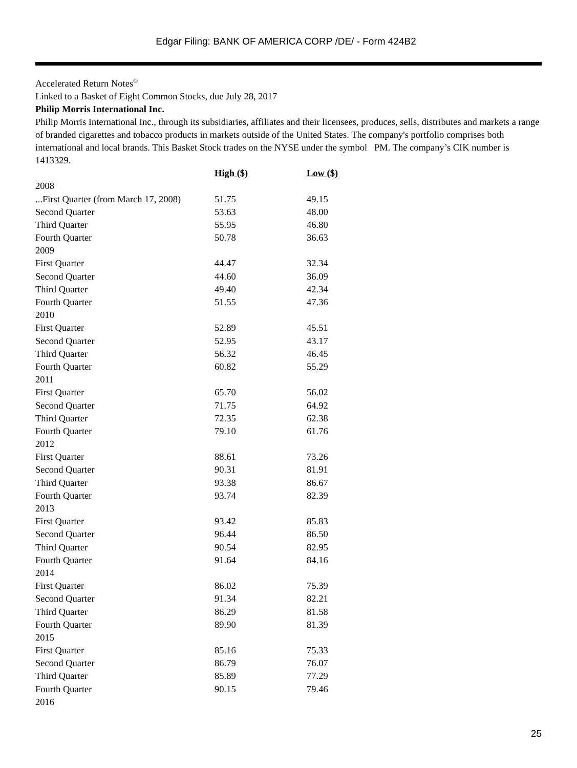Edgar Filing: BANK OF AMERICA CORP /DE/ - Form 424B2
Accelerated Return Notes<sup>®</sup>
Linked to a Basket of Eight Common Stocks, due July 28, 2017
Philip Morris International Inc.
Philip Morris International Inc., through its subsidiaries, affiliates and their licensees, produces, sells, distributes and markets a range of branded cigarettes and tobacco products in markets outside of the United States. The company's portfolio comprises both international and local brands. This Basket Stock trades on the NYSE under the symbol PM. The company’s CIK number is 1413329.
| | High ($) | Low ($) |
| 2008 | | |
| ...First Quarter (from March 17, 2008) | 51.75 | 49.15 |
| Second Quarter | 53.63 | 48.00 |
| Third Quarter | 55.95 | 46.80 |
| Fourth Quarter | 50.78 | 36.63 |
| 2009 | | |
| First Quarter | 44.47 | 32.34 |
| Second Quarter | 44.60 | 36.09 |
| Third Quarter | 49.40 | 42.34 |
| Fourth Quarter | 51.55 | 47.36 |
| 2010 | | |
| First Quarter | 52.89 | 45.51 |
| Second Quarter | 52.95 | 43.17 |
| Third Quarter | 56.32 | 46.45 |
| Fourth Quarter | 60.82 | 55.29 |
| 2011 | | |
| First Quarter | 65.70 | 56.02 |
| Second Quarter | 71.75 | 64.92 |
| Third Quarter | 72.35 | 62.38 |
| Fourth Quarter | 79.10 | 61.76 |
| 2012 | | |
| First Quarter | 88.61 | 73.26 |
| Second Quarter | 90.31 | 81.91 |
| Third Quarter | 93.38 | 86.67 |
| Fourth Quarter | 93.74 | 82.39 |
| 2013 | | |
| First Quarter | 93.42 | 85.83 |
| Second Quarter | 96.44 | 86.50 |
| Third Quarter | 90.54 | 82.95 |
| Fourth Quarter | 91.64 | 84.16 |
| 2014 | | |
| First Quarter | 86.02 | 75.39 |
| Second Quarter | 91.34 | 82.21 |
| Third Quarter | 86.29 | 81.58 |
| Fourth Quarter | 89.90 | 81.39 |
| 2015 | | |
| First Quarter | 85.16 | 75.33 |
| Second Quarter | 86.79 | 76.07 |
| Third Quarter | 85.89 | 77.29 |
| Fourth Quarter | 90.15 | 79.46 |
| 2016 | | |
25